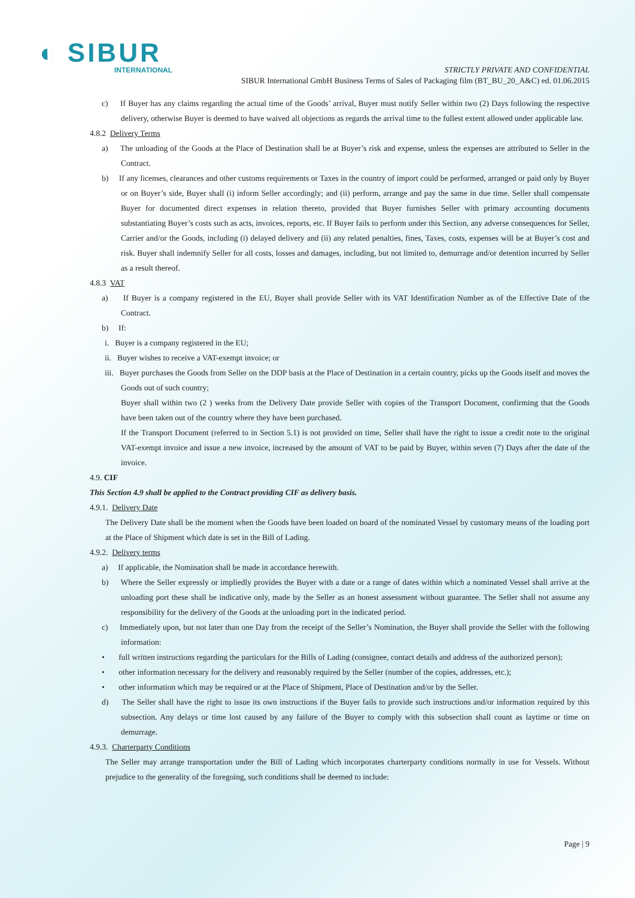◐ SIBUR
INTERNATIONAL
STRICTLY PRIVATE AND CONFIDENTIAL
SIBUR International GmbH Business Terms of Sales of Packaging film (BT_BU_20_A&C) ed. 01.06.2015
c) If Buyer has any claims regarding the actual time of the Goods’ arrival, Buyer must notify Seller within two (2) Days following the respective delivery, otherwise Buyer is deemed to have waived all objections as regards the arrival time to the fullest extent allowed under applicable law.
4.8.2 Delivery Terms
a) The unloading of the Goods at the Place of Destination shall be at Buyer’s risk and expense, unless the expenses are attributed to Seller in the Contract.
b) If any licenses, clearances and other customs requirements or Taxes in the country of import could be performed, arranged or paid only by Buyer or on Buyer’s side, Buyer shall (i) inform Seller accordingly; and (ii) perform, arrange and pay the same in due time. Seller shall compensate Buyer for documented direct expenses in relation thereto, provided that Buyer furnishes Seller with primary accounting documents substantiating Buyer’s costs such as acts, invoices, reports, etc. If Buyer fails to perform under this Section, any adverse consequences for Seller, Carrier and/or the Goods, including (i) delayed delivery and (ii) any related penalties, fines, Taxes, costs, expenses will be at Buyer’s cost and risk. Buyer shall indemnify Seller for all costs, losses and damages, including, but not limited to, demurrage and/or detention incurred by Seller as a result thereof.
4.8.3 VAT
a) If Buyer is a company registered in the EU, Buyer shall provide Seller with its VAT Identification Number as of the Effective Date of the Contract.
b) If:
i. Buyer is a company registered in the EU;
ii. Buyer wishes to receive a VAT-exempt invoice; or
iii. Buyer purchases the Goods from Seller on the DDP basis at the Place of Destination in a certain country, picks up the Goods itself and moves the Goods out of such country;
Buyer shall within two (2 ) weeks from the Delivery Date provide Seller with copies of the Transport Document, confirming that the Goods have been taken out of the country where they have been purchased.
If the Transport Document (referred to in Section 5.1) is not provided on time, Seller shall have the right to issue a credit note to the original VAT-exempt invoice and issue a new invoice, increased by the amount of VAT to be paid by Buyer, within seven (7) Days after the date of the invoice.
4.9. CIF
This Section 4.9 shall be applied to the Contract providing CIF as delivery basis.
4.9.1. Delivery Date
The Delivery Date shall be the moment when the Goods have been loaded on board of the nominated Vessel by customary means of the loading port at the Place of Shipment which date is set in the Bill of Lading.
4.9.2. Delivery terms
a) If applicable, the Nomination shall be made in accordance herewith.
b) Where the Seller expressly or impliedly provides the Buyer with a date or a range of dates within which a nominated Vessel shall arrive at the unloading port these shall be indicative only, made by the Seller as an honest assessment without guarantee. The Seller shall not assume any responsibility for the delivery of the Goods at the unloading port in the indicated period.
c) Immediately upon, but not later than one Day from the receipt of the Seller’s Nomination, the Buyer shall provide the Seller with the following information:
• full written instructions regarding the particulars for the Bills of Lading (consignee, contact details and address of the authorized person);
• other information necessary for the delivery and reasonably required by the Seller (number of the copies, addresses, etc.);
• other information which may be required or at the Place of Shipment, Place of Destination and/or by the Seller.
d) The Seller shall have the right to issue its own instructions if the Buyer fails to provide such instructions and/or information required by this subsection. Any delays or time lost caused by any failure of the Buyer to comply with this subsection shall count as laytime or time on demurrage.
4.9.3. Charterparty Conditions
The Seller may arrange transportation under the Bill of Lading which incorporates charterparty conditions normally in use for Vessels. Without prejudice to the generality of the foregoing, such conditions shall be deemed to include:
Page | 9